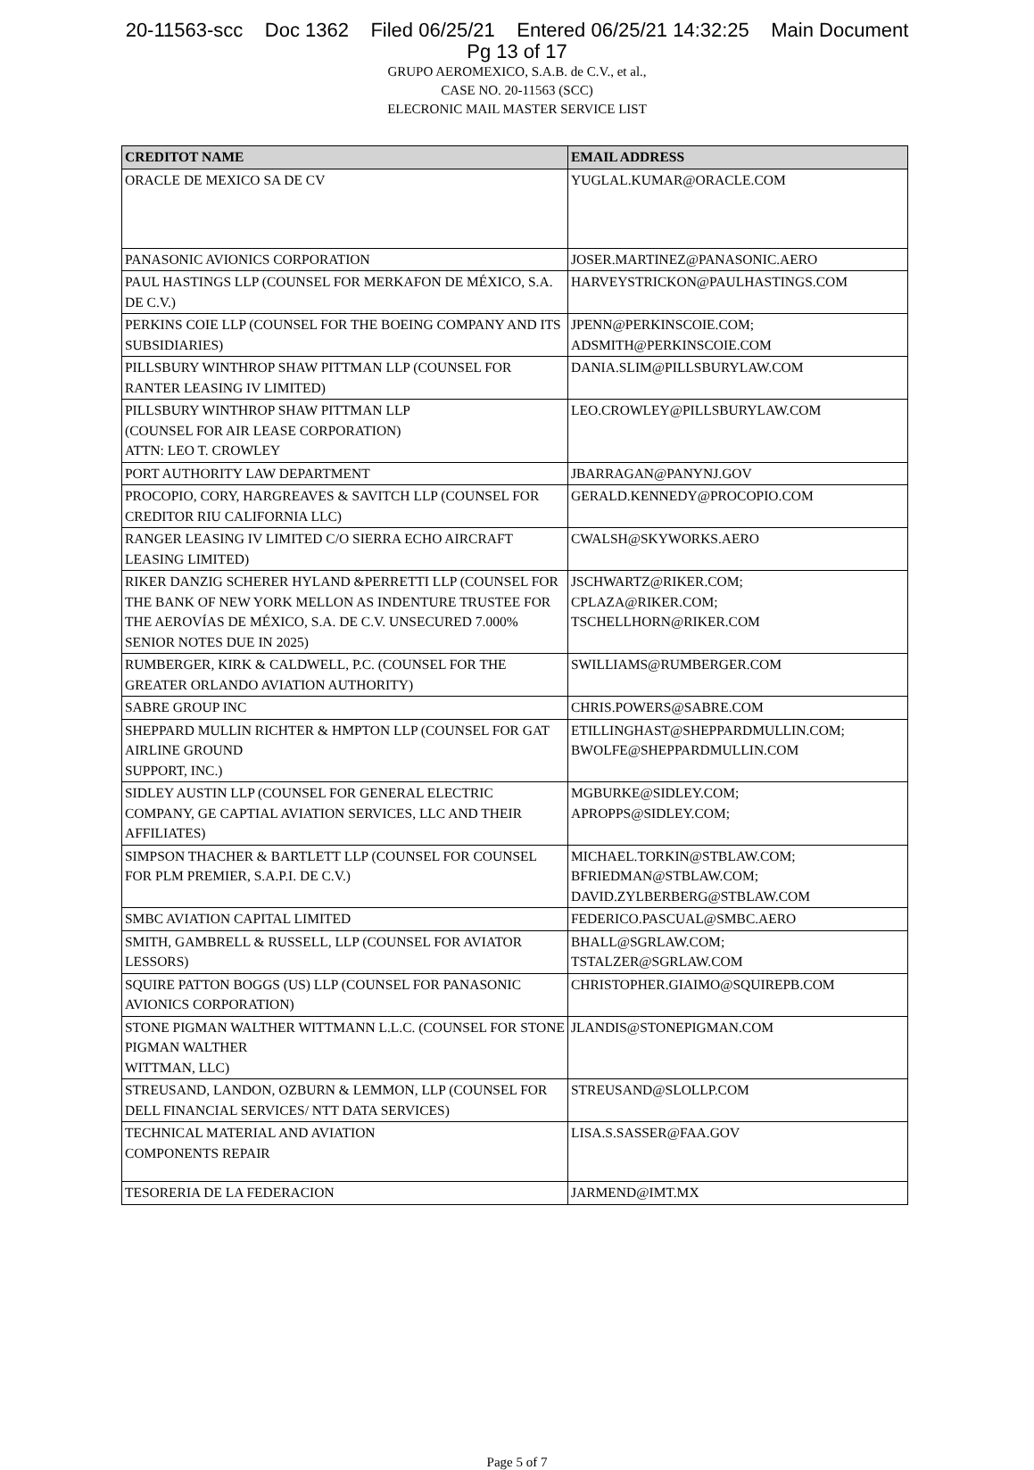20-11563-scc Doc 1362 Filed 06/25/21 Entered 06/25/21 14:32:25 Main Document
Pg 13 of 17
GRUPO AEROMEXICO, S.A.B. de C.V., et al.,
CASE NO. 20-11563 (SCC)
ELECRONIC MAIL MASTER SERVICE LIST
| CREDITOT NAME | EMAIL ADDRESS |
| --- | --- |
| ORACLE DE MEXICO SA DE CV | YUGLAL.KUMAR@ORACLE.COM |
| PANASONIC AVIONICS CORPORATION | JOSER.MARTINEZ@PANASONIC.AERO |
| PAUL HASTINGS LLP (COUNSEL FOR MERKAFON DE MÉXICO, S.A. DE C.V.) | HARVEYSTRICKON@PAULHASTINGS.COM |
| PERKINS COIE LLP (COUNSEL FOR THE BOEING COMPANY AND ITS SUBSIDIARIES) | JPENN@PERKINSCOIE.COM; ADSMITH@PERKINSCOIE.COM |
| PILLSBURY WINTHROP SHAW PITTMAN LLP (COUNSEL FOR RANTER LEASING IV LIMITED) | DANIA.SLIM@PILLSBURYLAW.COM |
| PILLSBURY WINTHROP SHAW PITTMAN LLP (COUNSEL FOR AIR LEASE CORPORATION) ATTN: LEO T. CROWLEY | LEO.CROWLEY@PILLSBURYLAW.COM |
| PORT AUTHORITY LAW DEPARTMENT | JBARRAGAN@PANYNJ.GOV |
| PROCOPIO, CORY, HARGREAVES & SAVITCH LLP (COUNSEL FOR CREDITOR RIU CALIFORNIA LLC) | GERALD.KENNEDY@PROCOPIO.COM |
| RANGER LEASING IV LIMITED C/O SIERRA ECHO AIRCRAFT LEASING LIMITED) | CWALSH@SKYWORKS.AERO |
| RIKER DANZIG SCHERER HYLAND &PERRETTI LLP (COUNSEL FOR THE BANK OF NEW YORK MELLON AS INDENTURE TRUSTEE FOR THE AEROVÍAS DE MÉXICO, S.A. DE C.V. UNSECURED 7.000% SENIOR NOTES DUE IN 2025) | JSCHWARTZ@RIKER.COM; CPLAZA@RIKER.COM; TSCHELLHORN@RIKER.COM |
| RUMBERGER, KIRK & CALDWELL, P.C. (COUNSEL FOR THE GREATER ORLANDO AVIATION AUTHORITY) | SWILLIAMS@RUMBERGER.COM |
| SABRE GROUP INC | CHRIS.POWERS@SABRE.COM |
| SHEPPARD MULLIN RICHTER & HMPTON LLP (COUNSEL FOR GAT AIRLINE GROUND SUPPORT, INC.) | ETILLINGHAST@SHEPPARDMULLIN.COM; BWOLFE@SHEPPARDMULLIN.COM |
| SIDLEY AUSTIN LLP (COUNSEL FOR GENERAL ELECTRIC COMPANY, GE CAPTIAL AVIATION SERVICES, LLC AND THEIR AFFILIATES) | MGBURKE@SIDLEY.COM; APROPPS@SIDLEY.COM; |
| SIMPSON THACHER & BARTLETT LLP (COUNSEL FOR COUNSEL FOR PLM PREMIER, S.A.P.I. DE C.V.) | MICHAEL.TORKIN@STBLAW.COM; BFRIEDMAN@STBLAW.COM; DAVID.ZYLBERBERG@STBLAW.COM |
| SMBC AVIATION CAPITAL LIMITED | FEDERICO.PASCUAL@SMBC.AERO |
| SMITH, GAMBRELL & RUSSELL, LLP (COUNSEL FOR AVIATOR LESSORS) | BHALL@SGRLAW.COM; TSTALZER@SGRLAW.COM |
| SQUIRE PATTON BOGGS (US) LLP (COUNSEL FOR PANASONIC AVIONICS CORPORATION) | CHRISTOPHER.GIAIMO@SQUIREPB.COM |
| STONE PIGMAN WALTHER WITTMANN L.L.C. (COUNSEL FOR STONE PIGMAN WALTHER WITTMAN, LLC) | JLANDIS@STONEPIGMAN.COM |
| STREUSAND, LANDON, OZBURN & LEMMON, LLP (COUNSEL FOR DELL FINANCIAL SERVICES/ NTT DATA SERVICES) | STREUSAND@SLOLLP.COM |
| TECHNICAL MATERIAL AND AVIATION COMPONENTS REPAIR | LISA.S.SASSER@FAA.GOV |
| TESORERIA DE LA FEDERACION | JARMEND@IMT.MX |
Page 5 of 7